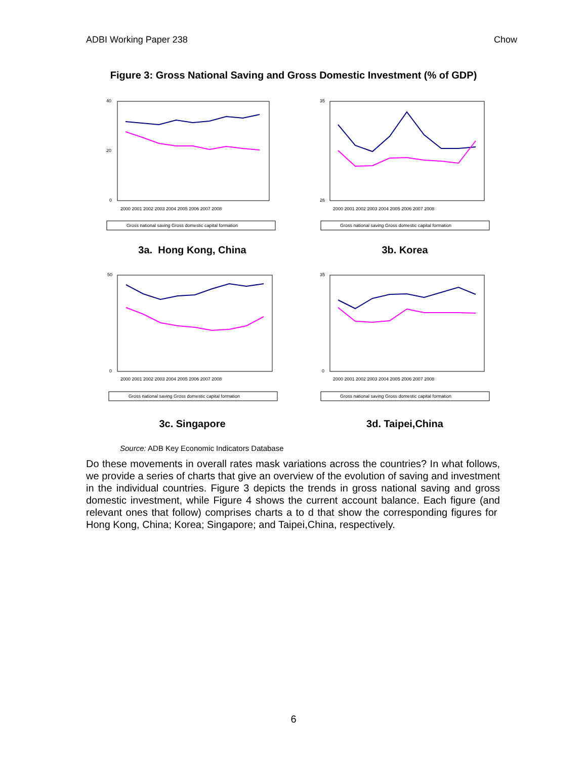ADBI Working Paper 238 Chow
Figure 3: Gross National Saving and Gross Domestic Investment (% of GDP)
40
20
0
2000 2001 2002 2003 2004 2005 2006 2007 2008
Gross national saving Gross domestic capital formation
3a. Hong Kong, China
35
26
2000 2001 2002 2003 2004 2005 2006 2007 2008
Gross national saving Gross domestic capital formation
3b. Korea
50
0
2000 2001 2002 2003 2004 2005 2006 2007 2008
Gross national saving Gross domestic capital formation
3c. Singapore
35
0
2000 2001 2002 2003 2004 2005 2006 2007 2008
Gross national saving Gross domestic capital formation
3d. Taipei,China
Source: ADB Key Economic Indicators Database
Do these movements in overall rates mask variations across the countries? In what follows, we provide a series of charts that give an overview of the evolution of saving and investment in the individual countries. Figure 3 depicts the trends in gross national saving and gross domestic investment, while Figure 4 shows the current account balance. Each figure (and relevant ones that follow) comprises charts a to d that show the corresponding figures for Hong Kong, China; Korea; Singapore; and Taipei,China, respectively.
6